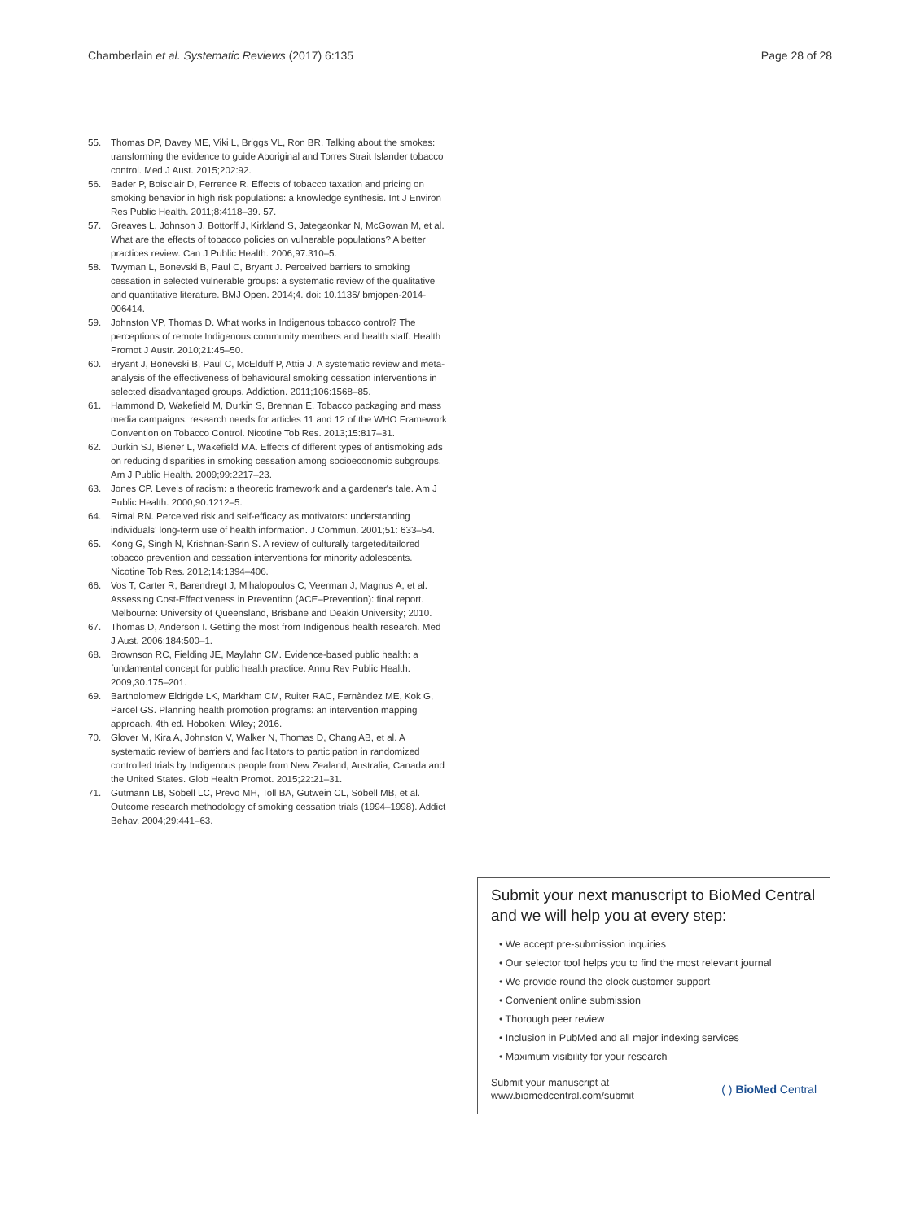Chamberlain et al. Systematic Reviews (2017) 6:135 Page 28 of 28
55. Thomas DP, Davey ME, Viki L, Briggs VL, Ron BR. Talking about the smokes: transforming the evidence to guide Aboriginal and Torres Strait Islander tobacco control. Med J Aust. 2015;202:92.
56. Bader P, Boisclair D, Ferrence R. Effects of tobacco taxation and pricing on smoking behavior in high risk populations: a knowledge synthesis. Int J Environ Res Public Health. 2011;8:4118–39. 57.
57. Greaves L, Johnson J, Bottorff J, Kirkland S, Jategaonkar N, McGowan M, et al. What are the effects of tobacco policies on vulnerable populations? A better practices review. Can J Public Health. 2006;97:310–5.
58. Twyman L, Bonevski B, Paul C, Bryant J. Perceived barriers to smoking cessation in selected vulnerable groups: a systematic review of the qualitative and quantitative literature. BMJ Open. 2014;4. doi: 10.1136/ bmjopen-2014-006414.
59. Johnston VP, Thomas D. What works in Indigenous tobacco control? The perceptions of remote Indigenous community members and health staff. Health Promot J Austr. 2010;21:45–50.
60. Bryant J, Bonevski B, Paul C, McElduff P, Attia J. A systematic review and meta-analysis of the effectiveness of behavioural smoking cessation interventions in selected disadvantaged groups. Addiction. 2011;106:1568–85.
61. Hammond D, Wakefield M, Durkin S, Brennan E. Tobacco packaging and mass media campaigns: research needs for articles 11 and 12 of the WHO Framework Convention on Tobacco Control. Nicotine Tob Res. 2013;15:817–31.
62. Durkin SJ, Biener L, Wakefield MA. Effects of different types of antismoking ads on reducing disparities in smoking cessation among socioeconomic subgroups. Am J Public Health. 2009;99:2217–23.
63. Jones CP. Levels of racism: a theoretic framework and a gardener's tale. Am J Public Health. 2000;90:1212–5.
64. Rimal RN. Perceived risk and self-efficacy as motivators: understanding individuals' long-term use of health information. J Commun. 2001;51: 633–54.
65. Kong G, Singh N, Krishnan-Sarin S. A review of culturally targeted/tailored tobacco prevention and cessation interventions for minority adolescents. Nicotine Tob Res. 2012;14:1394–406.
66. Vos T, Carter R, Barendregt J, Mihalopoulos C, Veerman J, Magnus A, et al. Assessing Cost-Effectiveness in Prevention (ACE–Prevention): final report. Melbourne: University of Queensland, Brisbane and Deakin University; 2010.
67. Thomas D, Anderson I. Getting the most from Indigenous health research. Med J Aust. 2006;184:500–1.
68. Brownson RC, Fielding JE, Maylahn CM. Evidence-based public health: a fundamental concept for public health practice. Annu Rev Public Health. 2009;30:175–201.
69. Bartholomew Eldrigde LK, Markham CM, Ruiter RAC, Fernàndez ME, Kok G, Parcel GS. Planning health promotion programs: an intervention mapping approach. 4th ed. Hoboken: Wiley; 2016.
70. Glover M, Kira A, Johnston V, Walker N, Thomas D, Chang AB, et al. A systematic review of barriers and facilitators to participation in randomized controlled trials by Indigenous people from New Zealand, Australia, Canada and the United States. Glob Health Promot. 2015;22:21–31.
71. Gutmann LB, Sobell LC, Prevo MH, Toll BA, Gutwein CL, Sobell MB, et al. Outcome research methodology of smoking cessation trials (1994–1998). Addict Behav. 2004;29:441–63.
Submit your next manuscript to BioMed Central and we will help you at every step:
• We accept pre-submission inquiries
• Our selector tool helps you to find the most relevant journal
• We provide round the clock customer support
• Convenient online submission
• Thorough peer review
• Inclusion in PubMed and all major indexing services
• Maximum visibility for your research
Submit your manuscript at
www.biomedcentral.com/submit ( ) BioMed Central